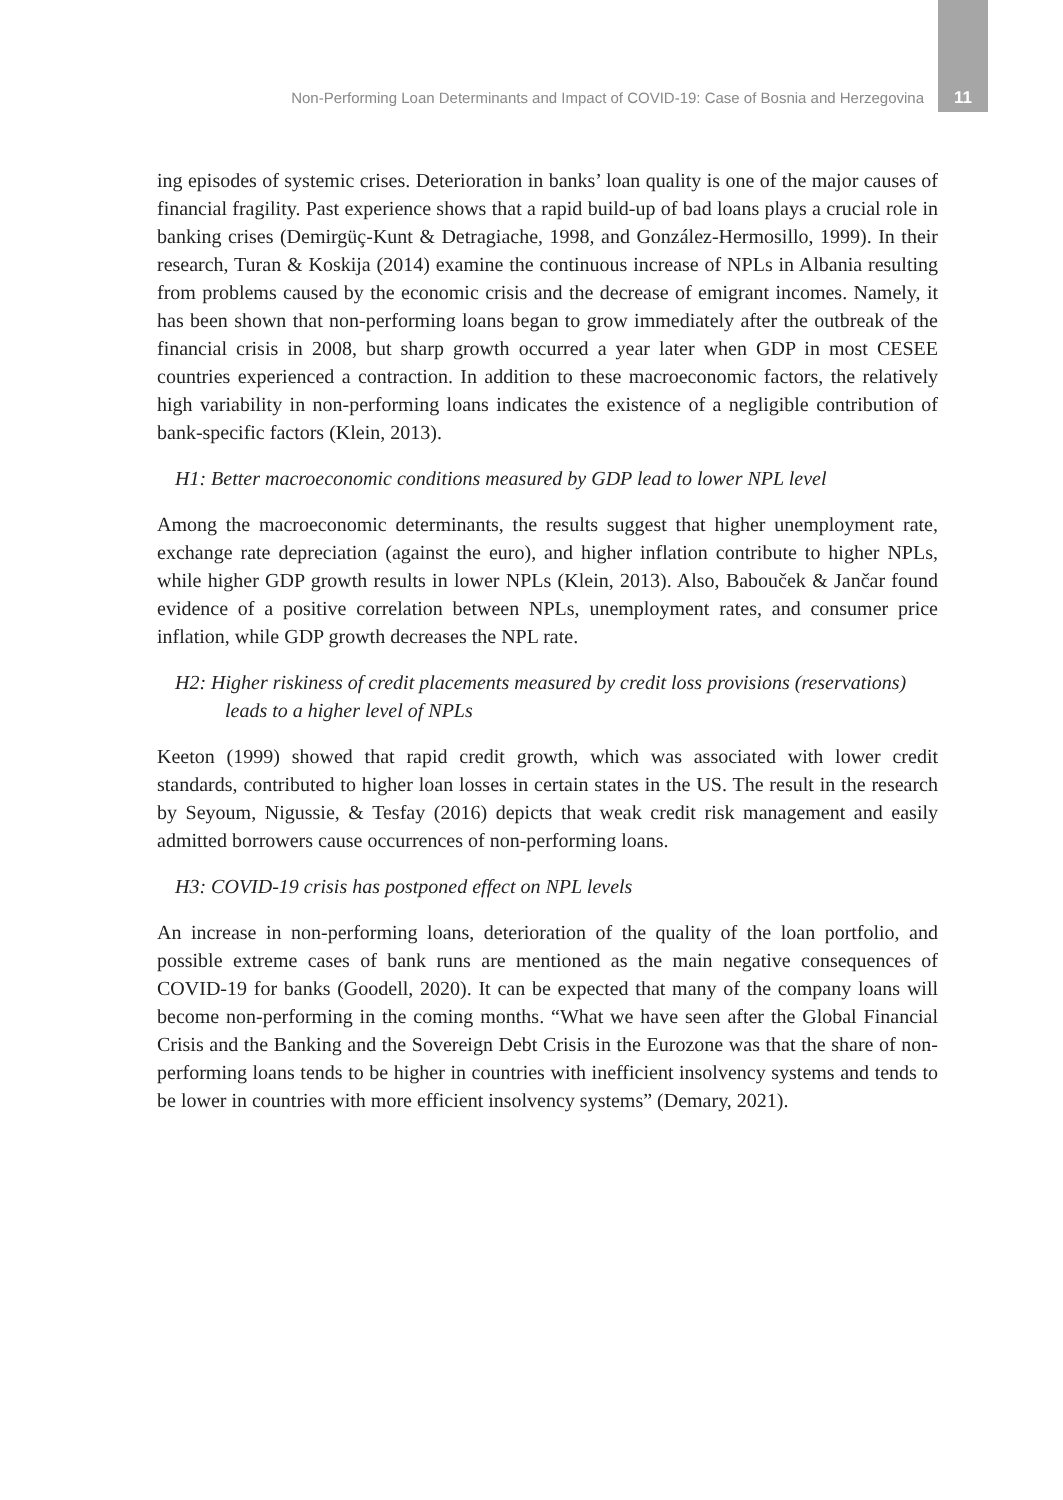Non-Performing Loan Determinants and Impact of COVID-19: Case of Bosnia and Herzegovina 11
ing episodes of systemic crises. Deterioration in banks’ loan quality is one of the major causes of financial fragility. Past experience shows that a rapid build-up of bad loans plays a crucial role in banking crises (Demirgüç-Kunt & Detragiache, 1998, and González-Hermosillo, 1999). In their research, Turan & Koskija (2014) examine the continuous increase of NPLs in Albania resulting from problems caused by the economic crisis and the decrease of emigrant incomes. Namely, it has been shown that non-performing loans began to grow immediately after the outbreak of the financial crisis in 2008, but sharp growth occurred a year later when GDP in most CESEE countries experienced a contraction. In addition to these macroeconomic factors, the relatively high variability in non-performing loans indicates the existence of a negligible contribution of bank-specific factors (Klein, 2013).
H1: Better macroeconomic conditions measured by GDP lead to lower NPL level
Among the macroeconomic determinants, the results suggest that higher unemployment rate, exchange rate depreciation (against the euro), and higher inflation contribute to higher NPLs, while higher GDP growth results in lower NPLs (Klein, 2013). Also, Babouček & Jančar found evidence of a positive correlation between NPLs, unemployment rates, and consumer price inflation, while GDP growth decreases the NPL rate.
H2: Higher riskiness of credit placements measured by credit loss provisions (reservations) leads to a higher level of NPLs
Keeton (1999) showed that rapid credit growth, which was associated with lower credit standards, contributed to higher loan losses in certain states in the US. The result in the research by Seyoum, Nigussie, & Tesfay (2016) depicts that weak credit risk management and easily admitted borrowers cause occurrences of non-performing loans.
H3: COVID-19 crisis has postponed effect on NPL levels
An increase in non-performing loans, deterioration of the quality of the loan portfolio, and possible extreme cases of bank runs are mentioned as the main negative consequences of COVID-19 for banks (Goodell, 2020). It can be expected that many of the company loans will become non-performing in the coming months. “What we have seen after the Global Financial Crisis and the Banking and the Sovereign Debt Crisis in the Eurozone was that the share of non-performing loans tends to be higher in countries with inefficient insolvency systems and tends to be lower in countries with more efficient insolvency systems” (Demary, 2021).